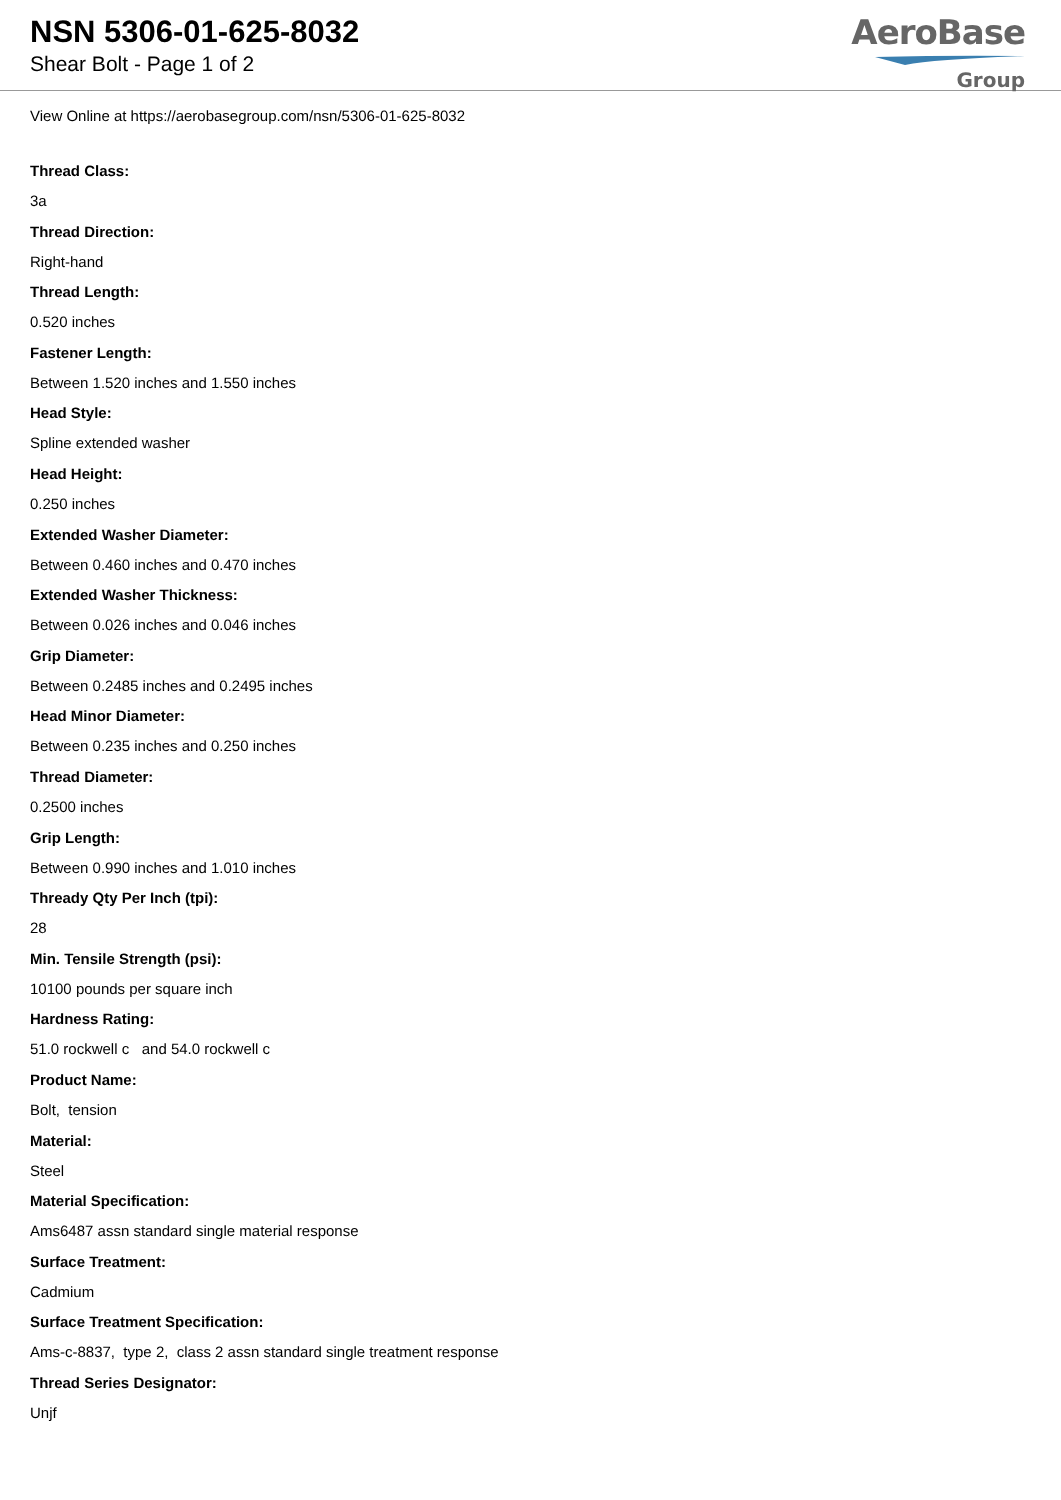NSN 5306-01-625-8032
Shear Bolt - Page 1 of 2
AeroBase
Group
View Online at https://aerobasegroup.com/nsn/5306-01-625-8032
Thread Class:
3a
Thread Direction:
Right-hand
Thread Length:
0.520 inches
Fastener Length:
Between 1.520 inches and 1.550 inches
Head Style:
Spline extended washer
Head Height:
0.250 inches
Extended Washer Diameter:
Between 0.460 inches and 0.470 inches
Extended Washer Thickness:
Between 0.026 inches and 0.046 inches
Grip Diameter:
Between 0.2485 inches and 0.2495 inches
Head Minor Diameter:
Between 0.235 inches and 0.250 inches
Thread Diameter:
0.2500 inches
Grip Length:
Between 0.990 inches and 1.010 inches
Thready Qty Per Inch (tpi):
28
Min. Tensile Strength (psi):
10100 pounds per square inch
Hardness Rating:
51.0 rockwell c and 54.0 rockwell c
Product Name:
Bolt, tension
Material:
Steel
Material Specification:
Ams6487 assn standard single material response
Surface Treatment:
Cadmium
Surface Treatment Specification:
Ams-c-8837, type 2, class 2 assn standard single treatment response
Thread Series Designator:
Unjf